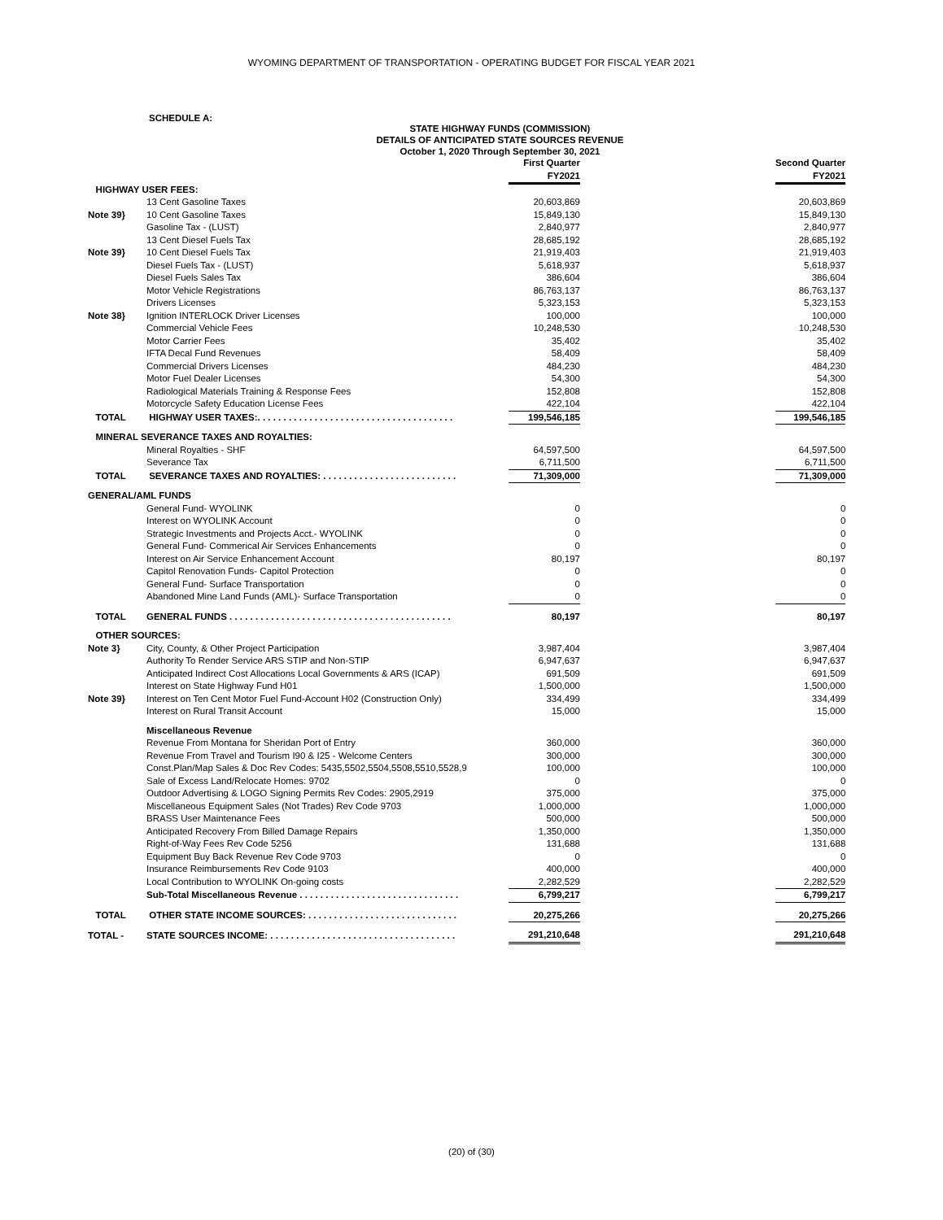WYOMING DEPARTMENT OF TRANSPORTATION - OPERATING BUDGET FOR FISCAL YEAR 2021
SCHEDULE A:
STATE HIGHWAY FUNDS (COMMISSION)
DETAILS OF ANTICIPATED STATE SOURCES REVENUE
October 1, 2020 Through September 30, 2021
| | | First Quarter FY2021 | | Second Quarter FY2021 |
| HIGHWAY USER FEES: | | | | |
| | 13 Cent Gasoline Taxes | 20,603,869 | | 20,603,869 |
| Note 39} | 10 Cent Gasoline Taxes | 15,849,130 | | 15,849,130 |
| | Gasoline Tax - (LUST) | 2,840,977 | | 2,840,977 |
| | 13 Cent Diesel Fuels Tax | 28,685,192 | | 28,685,192 |
| Note 39} | 10 Cent Diesel Fuels Tax | 21,919,403 | | 21,919,403 |
| | Diesel Fuels Tax - (LUST) | 5,618,937 | | 5,618,937 |
| | Diesel Fuels Sales Tax | 386,604 | | 386,604 |
| | Motor Vehicle Registrations | 86,763,137 | | 86,763,137 |
| | Drivers Licenses | 5,323,153 | | 5,323,153 |
| Note 38} | Ignition INTERLOCK Driver Licenses | 100,000 | | 100,000 |
| | Commercial Vehicle Fees | 10,248,530 | | 10,248,530 |
| | Motor Carrier Fees | 35,402 | | 35,402 |
| | IFTA Decal Fund Revenues | 58,409 | | 58,409 |
| | Commercial Drivers Licenses | 484,230 | | 484,230 |
| | Motor Fuel Dealer Licenses | 54,300 | | 54,300 |
| | Radiological Materials Training & Response Fees | 152,808 | | 152,808 |
| | Motorcycle Safety Education License Fees | 422,104 | | 422,104 |
| TOTAL | HIGHWAY USER TAXES:. . . . . . . . . . . . . . . . . . . . . . . . . . . . . . . . . . . . . . | 199,546,185 | | 199,546,185 |
| MINERAL SEVERANCE TAXES AND ROYALTIES: | | | | |
| | Mineral Royalties - SHF | 64,597,500 | | 64,597,500 |
| | Severance Tax | 6,711,500 | | 6,711,500 |
| TOTAL | SEVERANCE TAXES AND ROYALTIES: . . . . . . . . . . . . . . . . . . . . . . . . . . | 71,309,000 | | 71,309,000 |
| GENERAL/AML FUNDS | | | | |
| | General Fund- WYOLINK | 0 | | 0 |
| | Interest on WYOLINK Account | 0 | | 0 |
| | Strategic Investments and Projects Acct.- WYOLINK | 0 | | 0 |
| | General Fund- Commerical Air Services Enhancements | 0 | | 0 |
| | Interest on Air Service Enhancement Account | 80,197 | | 80,197 |
| | Capitol Renovation Funds- Capitol Protection | 0 | | 0 |
| | General Fund- Surface Transportation | 0 | | 0 |
| | Abandoned Mine Land Funds (AML)- Surface Transportation | 0 | | 0 |
| TOTAL | GENERAL FUNDS . . . . . . . . . . . . . . . . . . . . . . . . . . . . . . . . . . . . . . . . . . . | 80,197 | | 80,197 |
| OTHER SOURCES: | | | | |
| Note 3} | City, County, & Other Project Participation | 3,987,404 | | 3,987,404 |
| | Authority To Render Service ARS STIP and Non-STIP | 6,947,637 | | 6,947,637 |
| | Anticipated Indirect Cost Allocations Local Governments & ARS (ICAP) | 691,509 | | 691,509 |
| | Interest on State Highway Fund H01 | 1,500,000 | | 1,500,000 |
| Note 39} | Interest on Ten Cent Motor Fuel Fund-Account H02 (Construction Only) | 334,499 | | 334,499 |
| | Interest on Rural Transit Account | 15,000 | | 15,000 |
| | Miscellaneous Revenue | | | |
| | Revenue From Montana for Sheridan Port of Entry | 360,000 | | 360,000 |
| | Revenue From Travel and Tourism I90 & I25 - Welcome Centers | 300,000 | | 300,000 |
| | Const.Plan/Map Sales & Doc Rev Codes: 5435,5502,5504,5508,5510,5528,9 | 100,000 | | 100,000 |
| | Sale of Excess Land/Relocate Homes: 9702 | 0 | | 0 |
| | Outdoor Advertising & LOGO Signing Permits Rev Codes: 2905,2919 | 375,000 | | 375,000 |
| | Miscellaneous Equipment Sales (Not Trades) Rev Code 9703 | 1,000,000 | | 1,000,000 |
| | BRASS User Maintenance Fees | 500,000 | | 500,000 |
| | Anticipated Recovery From Billed Damage Repairs | 1,350,000 | | 1,350,000 |
| | Right-of-Way Fees Rev Code 5256 | 131,688 | | 131,688 |
| | Equipment Buy Back Revenue Rev Code 9703 | 0 | | 0 |
| | Insurance Reimbursements Rev Code 9103 | 400,000 | | 400,000 |
| | Local Contribution to WYOLINK On-going costs | 2,282,529 | | 2,282,529 |
| | Sub-Total Miscellaneous Revenue . . . . . . . . . . . . . . . . . . . . . . . . . . . . . . . | 6,799,217 | | 6,799,217 |
| TOTAL | OTHER STATE INCOME SOURCES: . . . . . . . . . . . . . . . . . . . . . . . . . . . . . | 20,275,266 | | 20,275,266 |
| TOTAL - | STATE SOURCES INCOME: . . . . . . . . . . . . . . . . . . . . . . . . . . . . . . . . . . . . | 291,210,648 | | 291,210,648 |
(20) of (30)